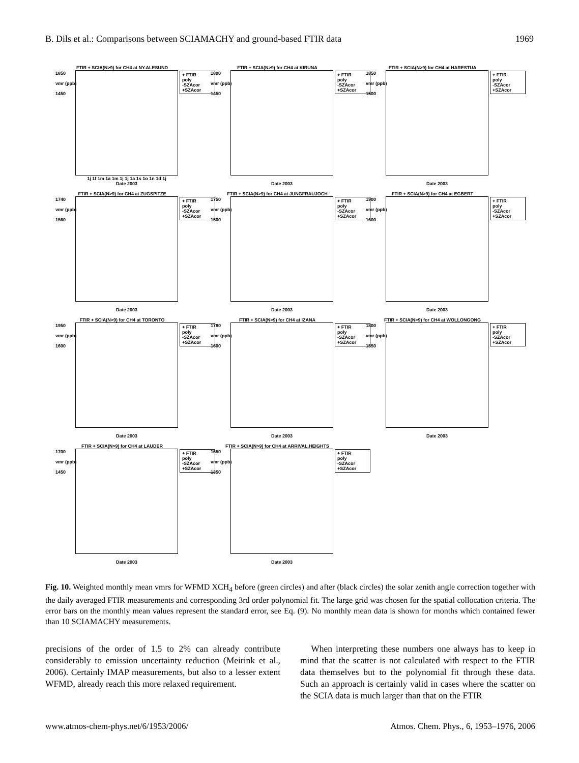B. Dils et al.: Comparisons between SCIAMACHY and ground-based FTIR data 1969
FTIR + SCIA(N>9) for CH4 at NY.ALESUND
1850
vmr (ppb)
1450
+ FTIR
poly
-SZAcor
+SZAcor
1j 1f 1m 1a 1m 1j 1j 1a 1s 1o 1n 1d 1j
Date 2003
FTIR + SCIA(N>9) for CH4 at KIRUNA
1800
vmr (ppb)
1450
+ FTIR
poly
-SZAcor
+SZAcor
Date 2003
FTIR + SCIA(N>9) for CH4 at HARESTUA
1850
vmr (ppb)
1500
+ FTIR
poly
-SZAcor
+SZAcor
Date 2003
FTIR + SCIA(N>9) for CH4 at ZUGSPITZE
1740
vmr (ppb)
1560
+ FTIR
poly
-SZAcor
+SZAcor
Date 2003
FTIR + SCIA(N>9) for CH4 at JUNGFRAUJOCH
1750
vmr (ppb)
1500
+ FTIR
poly
-SZAcor
+SZAcor
Date 2003
FTIR + SCIA(N>9) for CH4 at EGBERT
1900
vmr (ppb)
1600
+ FTIR
poly
-SZAcor
+SZAcor
Date 2003
FTIR + SCIA(N>9) for CH4 at TORONTO
1950
vmr (ppb)
1600
+ FTIR
poly
-SZAcor
+SZAcor
Date 2003
FTIR + SCIA(N>9) for CH4 at IZANA
1780
vmr (ppb)
1600
+ FTIR
poly
-SZAcor
+SZAcor
Date 2003
FTIR + SCIA(N>9) for CH4 at WOLLONGONG
1800
vmr (ppb)
1550
+ FTIR
poly
-SZAcor
+SZAcor
Date 2003
FTIR + SCIA(N>9) for CH4 at LAUDER
1700
vmr (ppb)
1450
+ FTIR
poly
-SZAcor
+SZAcor
Date 2003
FTIR + SCIA(N>9) for CH4 at ARRIVAL.HEIGHTS
1650
vmr (ppb)
1350
+ FTIR
poly
-SZAcor
+SZAcor
Date 2003
Fig. 10. Weighted monthly mean vmrs for WFMD XCH<sub>4</sub> before (green circles) and after (black circles) the solar zenith angle correction together with the daily averaged FTIR measurements and corresponding 3rd order polynomial fit. The large grid was chosen for the spatial collocation criteria. The error bars on the monthly mean values represent the standard error, see Eq. (9). No monthly mean data is shown for months which contained fewer than 10 SCIAMACHY measurements.
precisions of the order of 1.5 to 2% can already contribute considerably to emission uncertainty reduction (Meirink et al., 2006). Certainly IMAP measurements, but also to a lesser extent WFMD, already reach this more relaxed requirement.
When interpreting these numbers one always has to keep in mind that the scatter is not calculated with respect to the FTIR data themselves but to the polynomial fit through these data. Such an approach is certainly valid in cases where the scatter on the SCIA data is much larger than that on the FTIR
www.atmos-chem-phys.net/6/1953/2006/ Atmos. Chem. Phys., 6, 1953–1976, 2006